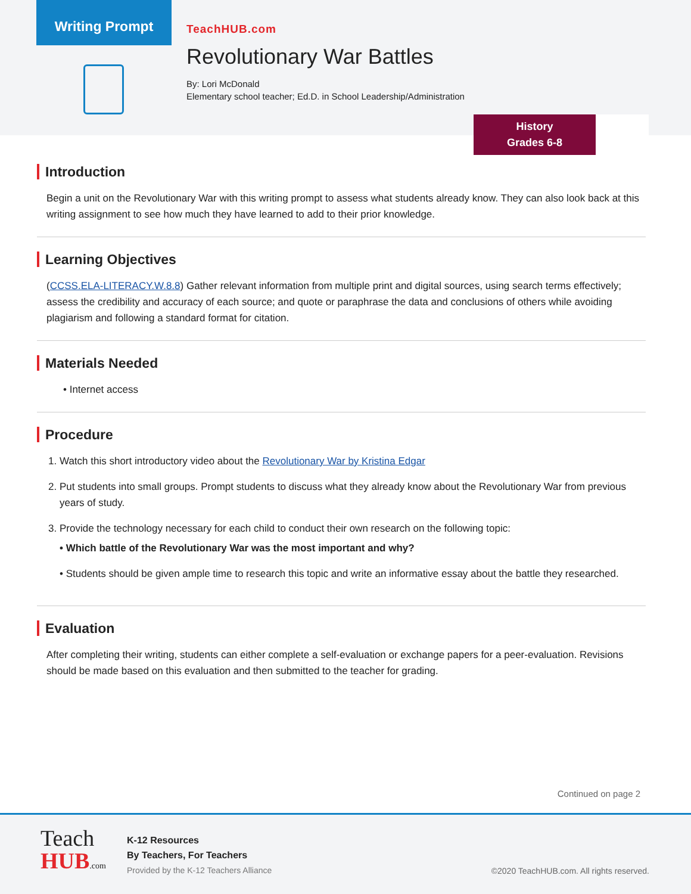Writing Prompt
TeachHUB.com
Revolutionary War Battles
By: Lori McDonald
Elementary school teacher; Ed.D. in School Leadership/Administration
History
Grades 6-8
Introduction
Begin a unit on the Revolutionary War with this writing prompt to assess what students already know. They can also look back at this writing assignment to see how much they have learned to add to their prior knowledge.
Learning Objectives
(CCSS.ELA-LITERACY.W.8.8) Gather relevant information from multiple print and digital sources, using search terms effectively; assess the credibility and accuracy of each source; and quote or paraphrase the data and conclusions of others while avoiding plagiarism and following a standard format for citation.
Materials Needed
• Internet access
Procedure
1. Watch this short introductory video about the Revolutionary War by Kristina Edgar
2. Put students into small groups. Prompt students to discuss what they already know about the Revolutionary War from previous years of study.
3. Provide the technology necessary for each child to conduct their own research on the following topic:
• Which battle of the Revolutionary War was the most important and why?
• Students should be given ample time to research this topic and write an informative essay about the battle they researched.
Evaluation
After completing their writing, students can either complete a self-evaluation or exchange papers for a peer-evaluation. Revisions should be made based on this evaluation and then submitted to the teacher for grading.
Continued on page 2
Teach
HUB.com
K-12 Resources
By Teachers, For Teachers
Provided by the K-12 Teachers Alliance
©2020 TeachHUB.com. All rights reserved.